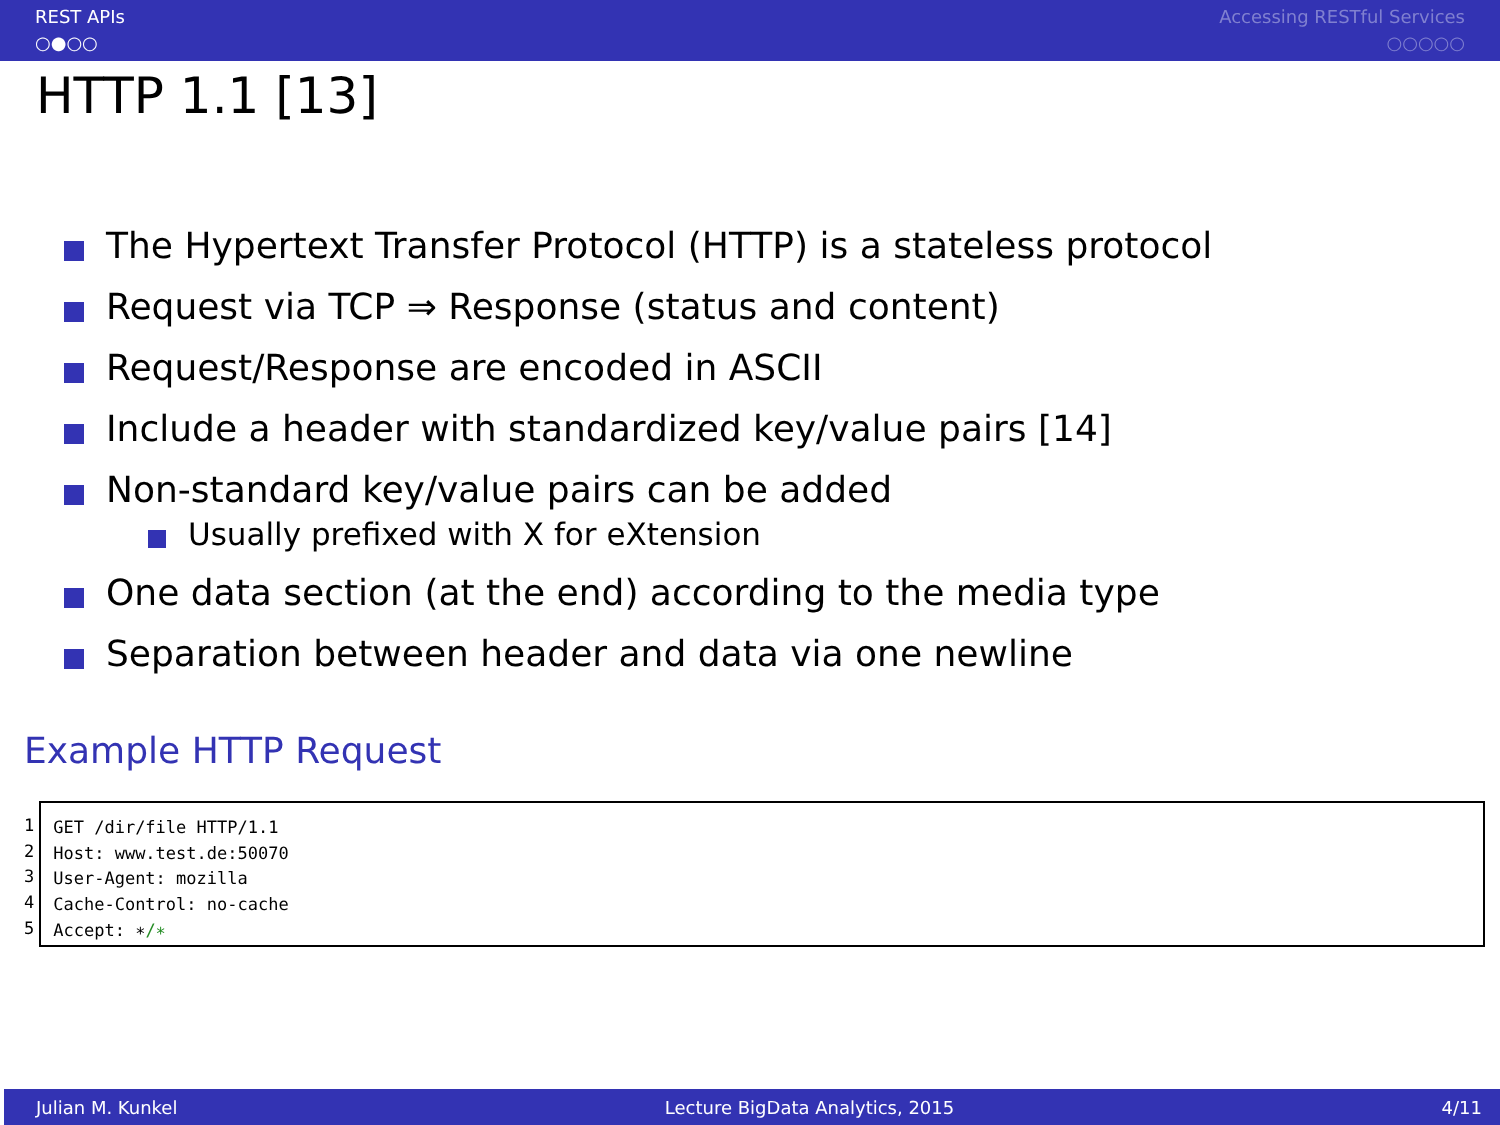REST APIs
○●○○
Accessing RESTful Services
○○○○○
HTTP 1.1 [13]
The Hypertext Transfer Protocol (HTTP) is a stateless protocol
Request via TCP ⇒ Response (status and content)
Request/Response are encoded in ASCII
Include a header with standardized key/value pairs [14]
Non-standard key/value pairs can be added
Usually prefixed with X for eXtension
One data section (at the end) according to the media type
Separation between header and data via one newline
Example HTTP Request
1
2
3
4
5
GET /dir/file HTTP/1.1
Host: www.test.de:50070
User-Agent: mozilla
Cache-Control: no-cache
Accept: ∗/∗
Julian M. Kunkel Lecture BigData Analytics, 2015 4/11